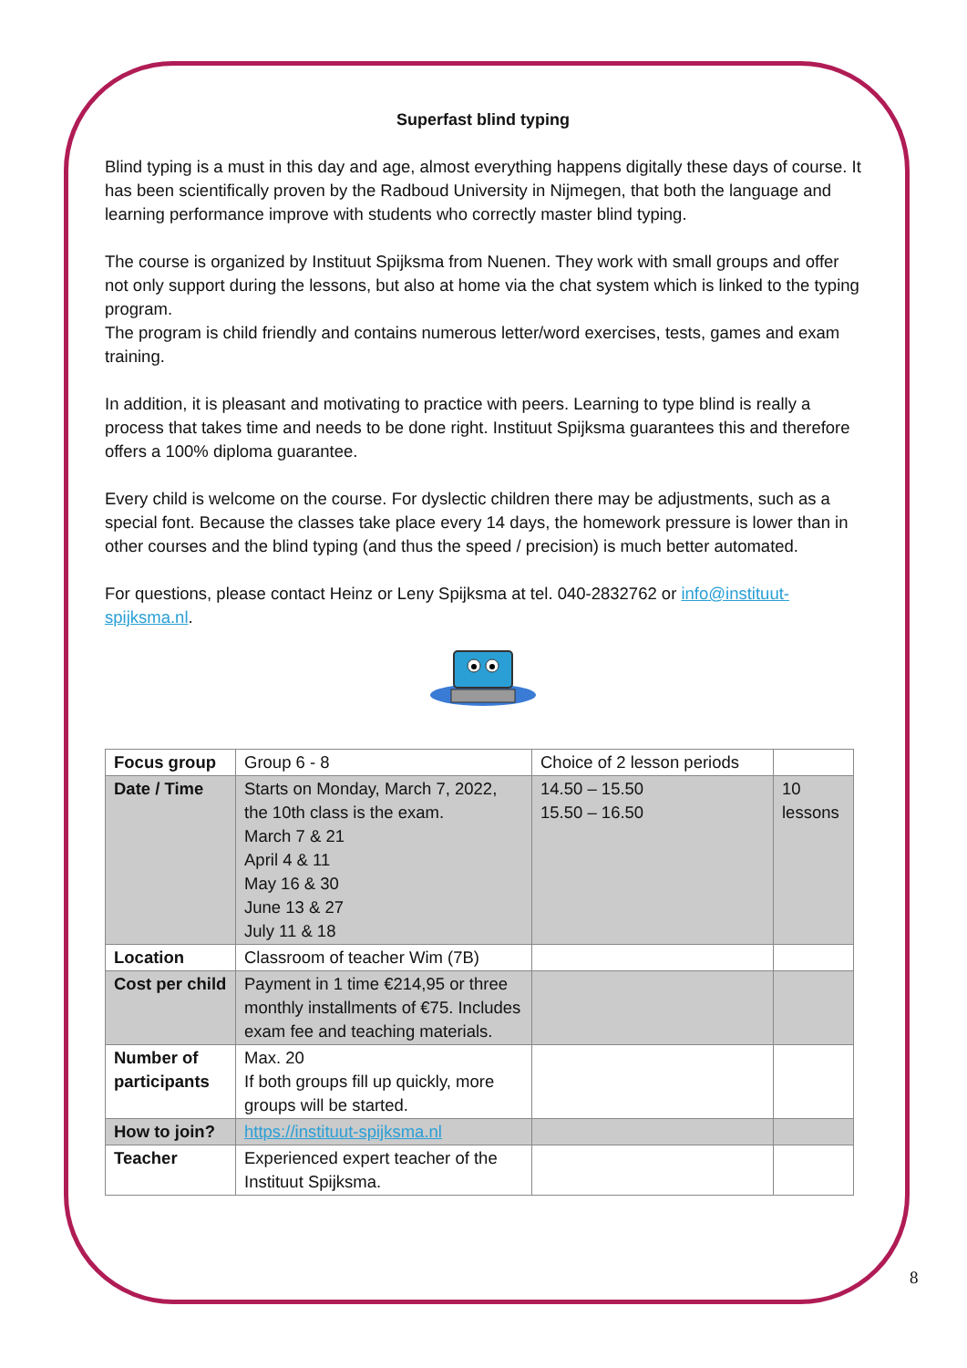Superfast blind typing
Blind typing is a must in this day and age, almost everything happens digitally these days of course. It has been scientifically proven by the Radboud University in Nijmegen, that both the language and learning performance improve with students who correctly master blind typing.
The course is organized by Instituut Spijksma from Nuenen. They work with small groups and offer not only support during the lessons, but also at home via the chat system which is linked to the typing program.
The program is child friendly and contains numerous letter/word exercises, tests, games and exam training.
In addition, it is pleasant and motivating to practice with peers. Learning to type blind is really a process that takes time and needs to be done right. Instituut Spijksma guarantees this and therefore offers a 100% diploma guarantee.
Every child is welcome on the course. For dyslectic children there may be adjustments, such as a special font. Because the classes take place every 14 days, the homework pressure is lower than in other courses and the blind typing (and thus the speed / precision) is much better automated.
For questions, please contact Heinz or Leny Spijksma at tel. 040-2832762 or info@instituut-spijksma.nl.
| Focus group | Group 6 - 8 | Choice of 2 lesson periods | |
| Date / Time | Starts on Monday, March 7, 2022, the 10th class is the exam. March 7 & 21 April 4 & 11 May 16 & 30 June 13 & 27 July 11 & 18 | 14.50 – 15.50 15.50 – 16.50 | 10 lessons |
| Location | Classroom of teacher Wim (7B) | | |
| Cost per child | Payment in 1 time €214,95 or three monthly installments of €75. Includes exam fee and teaching materials. | | |
| Number of participants | Max. 20 If both groups fill up quickly, more groups will be started. | | |
| How to join? | https://instituut-spijksma.nl | | |
| Teacher | Experienced expert teacher of the Instituut Spijksma. | | |
8